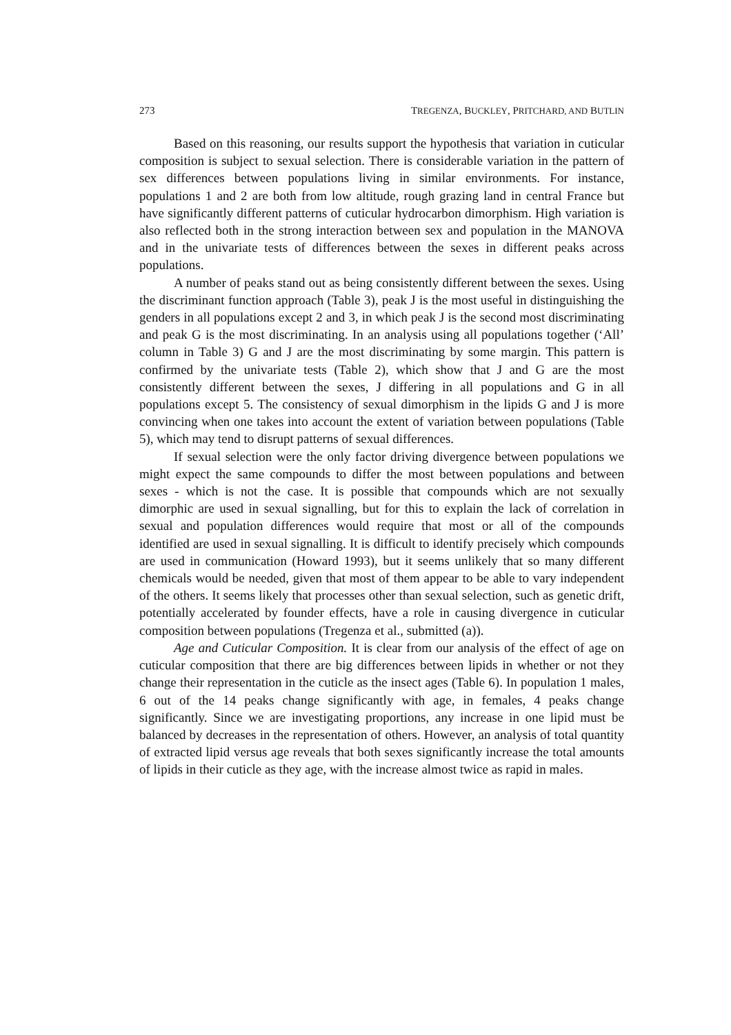273 TREGENZA, BUCKLEY, PRITCHARD, AND BUTLIN
Based on this reasoning, our results support the hypothesis that variation in cuticular composition is subject to sexual selection. There is considerable variation in the pattern of sex differences between populations living in similar environments. For instance, populations 1 and 2 are both from low altitude, rough grazing land in central France but have significantly different patterns of cuticular hydrocarbon dimorphism. High variation is also reflected both in the strong interaction between sex and population in the MANOVA and in the univariate tests of differences between the sexes in different peaks across populations.
A number of peaks stand out as being consistently different between the sexes. Using the discriminant function approach (Table 3), peak J is the most useful in distinguishing the genders in all populations except 2 and 3, in which peak J is the second most discriminating and peak G is the most discriminating. In an analysis using all populations together (‘All’ column in Table 3) G and J are the most discriminating by some margin. This pattern is confirmed by the univariate tests (Table 2), which show that J and G are the most consistently different between the sexes, J differing in all populations and G in all populations except 5. The consistency of sexual dimorphism in the lipids G and J is more convincing when one takes into account the extent of variation between populations (Table 5), which may tend to disrupt patterns of sexual differences.
If sexual selection were the only factor driving divergence between populations we might expect the same compounds to differ the most between populations and between sexes - which is not the case. It is possible that compounds which are not sexually dimorphic are used in sexual signalling, but for this to explain the lack of correlation in sexual and population differences would require that most or all of the compounds identified are used in sexual signalling. It is difficult to identify precisely which compounds are used in communication (Howard 1993), but it seems unlikely that so many different chemicals would be needed, given that most of them appear to be able to vary independent of the others. It seems likely that processes other than sexual selection, such as genetic drift, potentially accelerated by founder effects, have a role in causing divergence in cuticular composition between populations (Tregenza et al., submitted (a)).
Age and Cuticular Composition. It is clear from our analysis of the effect of age on cuticular composition that there are big differences between lipids in whether or not they change their representation in the cuticle as the insect ages (Table 6). In population 1 males, 6 out of the 14 peaks change significantly with age, in females, 4 peaks change significantly. Since we are investigating proportions, any increase in one lipid must be balanced by decreases in the representation of others. However, an analysis of total quantity of extracted lipid versus age reveals that both sexes significantly increase the total amounts of lipids in their cuticle as they age, with the increase almost twice as rapid in males.